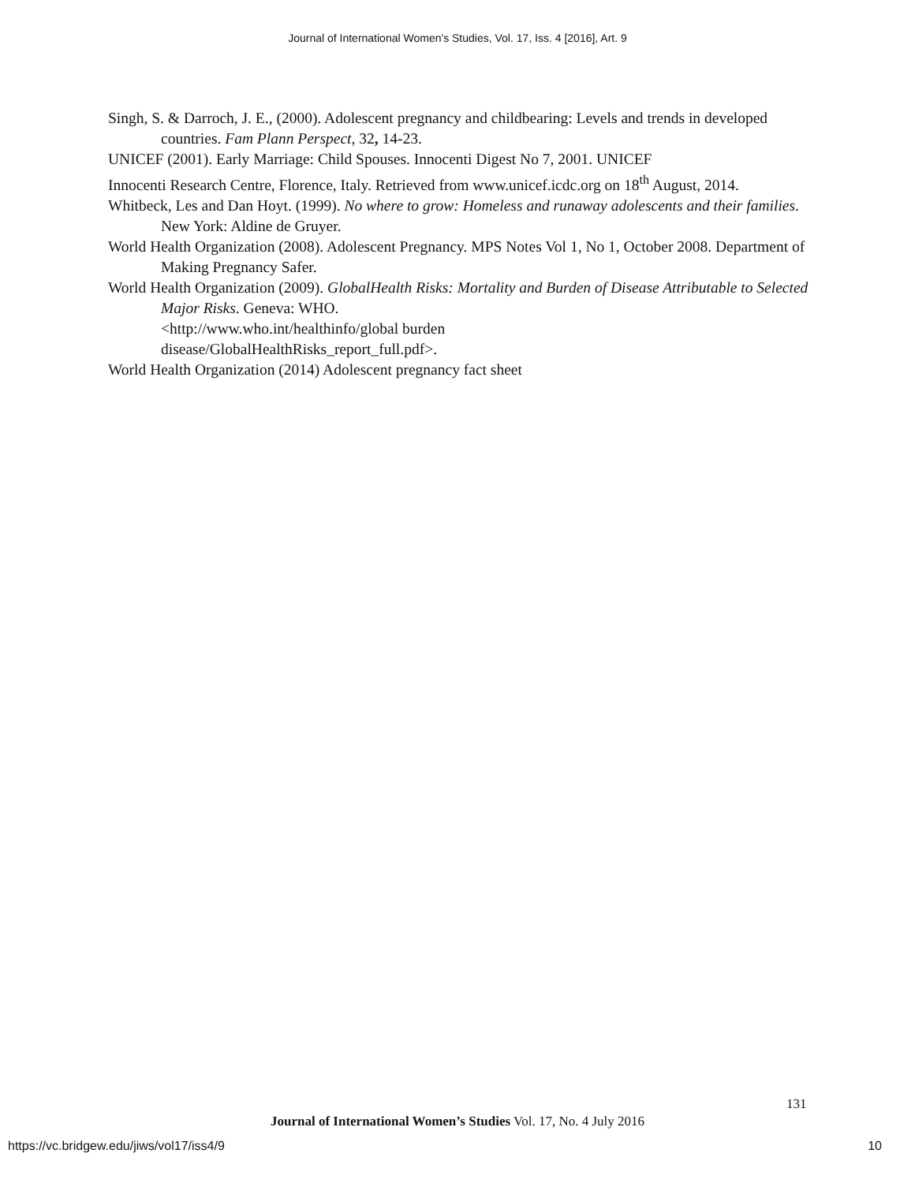Journal of International Women's Studies, Vol. 17, Iss. 4 [2016], Art. 9
Singh, S. & Darroch, J. E., (2000). Adolescent pregnancy and childbearing: Levels and trends in developed countries. Fam Plann Perspect, 32, 14-23.
UNICEF (2001). Early Marriage: Child Spouses. Innocenti Digest No 7, 2001. UNICEF
Innocenti Research Centre, Florence, Italy. Retrieved from www.unicef.icdc.org on 18<sup>th</sup> August, 2014.
Whitbeck, Les and Dan Hoyt. (1999). No where to grow: Homeless and runaway adolescents and their families. New York: Aldine de Gruyer.
World Health Organization (2008). Adolescent Pregnancy. MPS Notes Vol 1, No 1, October 2008. Department of Making Pregnancy Safer.
World Health Organization (2009). GlobalHealth Risks: Mortality and Burden of Disease Attributable to Selected Major Risks. Geneva: WHO.
<http://www.who.int/healthinfo/global burden
disease/GlobalHealthRisks_report_full.pdf>.
World Health Organization (2014) Adolescent pregnancy fact sheet
131
Journal of International Women’s Studies Vol. 17, No. 4 July 2016
https://vc.bridgew.edu/jiws/vol17/iss4/9
10